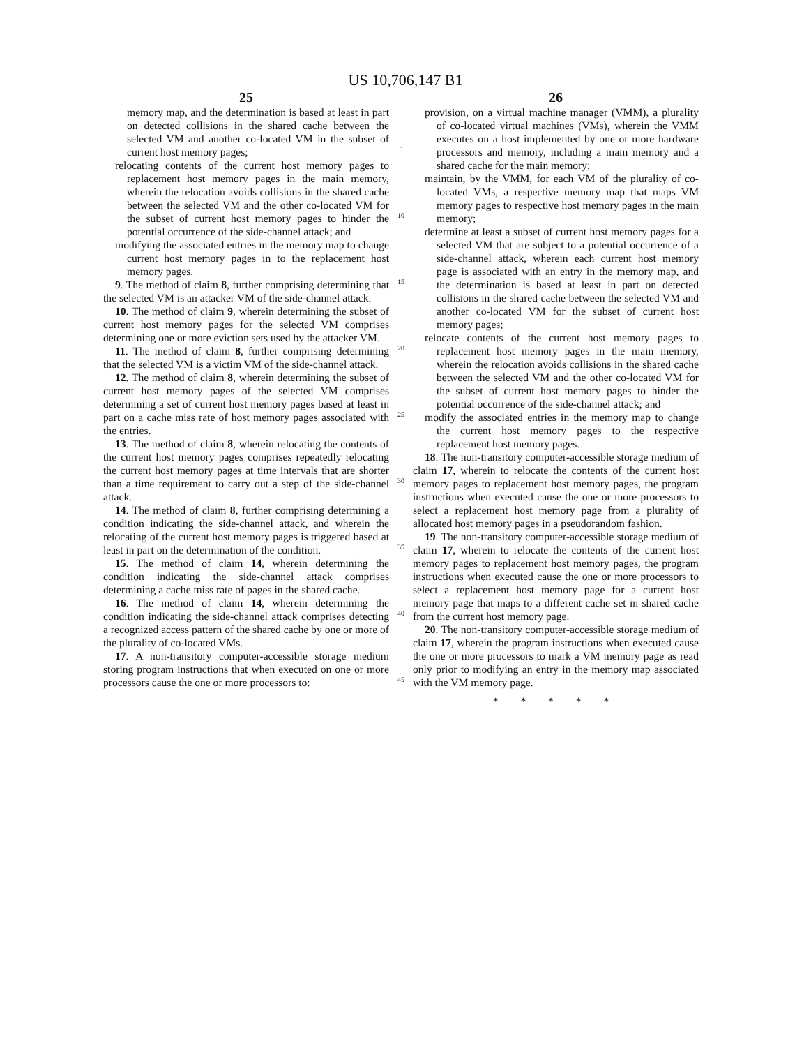US 10,706,147 B1
25
memory map, and the determination is based at least in part on detected collisions in the shared cache between the selected VM and another co-located VM in the subset of current host memory pages;
relocating contents of the current host memory pages to replacement host memory pages in the main memory, wherein the relocation avoids collisions in the shared cache between the selected VM and the other co-located VM for the subset of current host memory pages to hinder the potential occurrence of the side-channel attack; and
modifying the associated entries in the memory map to change current host memory pages in to the replacement host memory pages.
9. The method of claim 8, further comprising determining that the selected VM is an attacker VM of the side-channel attack.
10. The method of claim 9, wherein determining the subset of current host memory pages for the selected VM comprises determining one or more eviction sets used by the attacker VM.
11. The method of claim 8, further comprising determining that the selected VM is a victim VM of the side-channel attack.
12. The method of claim 8, wherein determining the subset of current host memory pages of the selected VM comprises determining a set of current host memory pages based at least in part on a cache miss rate of host memory pages associated with the entries.
13. The method of claim 8, wherein relocating the contents of the current host memory pages comprises repeatedly relocating the current host memory pages at time intervals that are shorter than a time requirement to carry out a step of the side-channel attack.
14. The method of claim 8, further comprising determining a condition indicating the side-channel attack, and wherein the relocating of the current host memory pages is triggered based at least in part on the determination of the condition.
15. The method of claim 14, wherein determining the condition indicating the side-channel attack comprises determining a cache miss rate of pages in the shared cache.
16. The method of claim 14, wherein determining the condition indicating the side-channel attack comprises detecting a recognized access pattern of the shared cache by one or more of the plurality of co-located VMs.
17. A non-transitory computer-accessible storage medium storing program instructions that when executed on one or more processors cause the one or more processors to:
5
10
15
20
25
30
35
40
45
26
provision, on a virtual machine manager (VMM), a plurality of co-located virtual machines (VMs), wherein the VMM executes on a host implemented by one or more hardware processors and memory, including a main memory and a shared cache for the main memory;
maintain, by the VMM, for each VM of the plurality of co-located VMs, a respective memory map that maps VM memory pages to respective host memory pages in the main memory;
determine at least a subset of current host memory pages for a selected VM that are subject to a potential occurrence of a side-channel attack, wherein each current host memory page is associated with an entry in the memory map, and the determination is based at least in part on detected collisions in the shared cache between the selected VM and another co-located VM for the subset of current host memory pages;
relocate contents of the current host memory pages to replacement host memory pages in the main memory, wherein the relocation avoids collisions in the shared cache between the selected VM and the other co-located VM for the subset of current host memory pages to hinder the potential occurrence of the side-channel attack; and
modify the associated entries in the memory map to change the current host memory pages to the respective replacement host memory pages.
18. The non-transitory computer-accessible storage medium of claim 17, wherein to relocate the contents of the current host memory pages to replacement host memory pages, the program instructions when executed cause the one or more processors to select a replacement host memory page from a plurality of allocated host memory pages in a pseudorandom fashion.
19. The non-transitory computer-accessible storage medium of claim 17, wherein to relocate the contents of the current host memory pages to replacement host memory pages, the program instructions when executed cause the one or more processors to select a replacement host memory page for a current host memory page that maps to a different cache set in shared cache from the current host memory page.
20. The non-transitory computer-accessible storage medium of claim 17, wherein the program instructions when executed cause the one or more processors to mark a VM memory page as read only prior to modifying an entry in the memory map associated with the VM memory page.
* * * * *